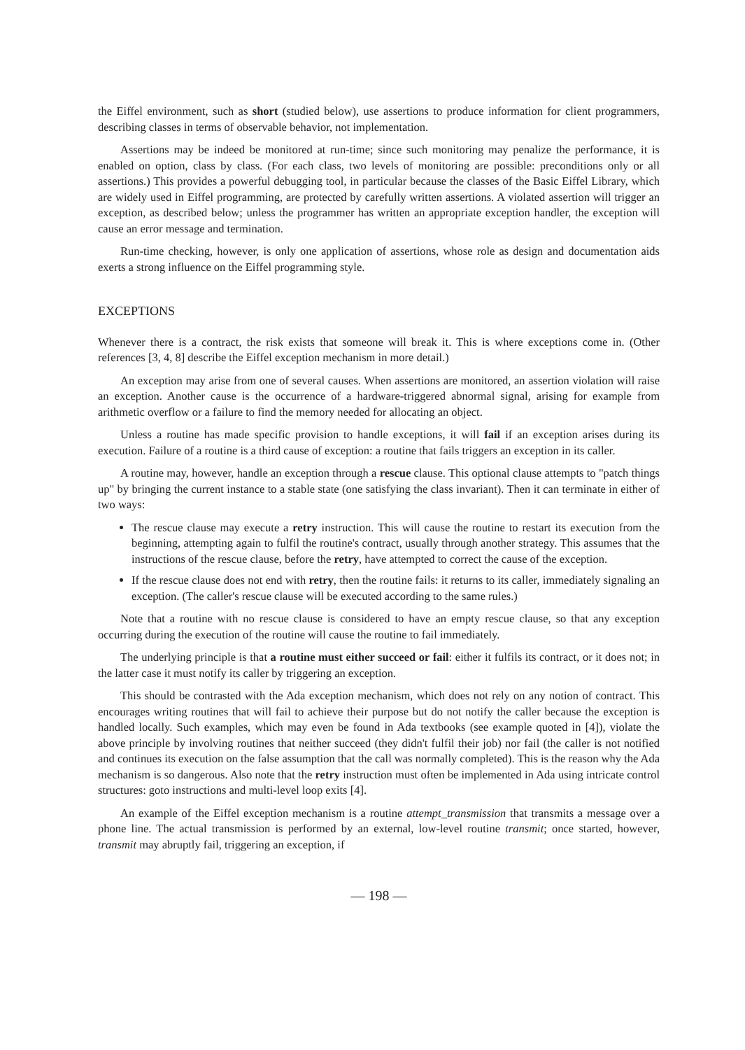the Eiffel environment, such as short (studied below), use assertions to produce information for client programmers, describing classes in terms of observable behavior, not implementation.
Assertions may be indeed be monitored at run-time; since such monitoring may penalize the performance, it is enabled on option, class by class. (For each class, two levels of monitoring are possible: preconditions only or all assertions.) This provides a powerful debugging tool, in particular because the classes of the Basic Eiffel Library, which are widely used in Eiffel programming, are protected by carefully written assertions. A violated assertion will trigger an exception, as described below; unless the programmer has written an appropriate exception handler, the exception will cause an error message and termination.
Run-time checking, however, is only one application of assertions, whose role as design and documentation aids exerts a strong influence on the Eiffel programming style.
EXCEPTIONS
Whenever there is a contract, the risk exists that someone will break it. This is where exceptions come in. (Other references [3, 4, 8] describe the Eiffel exception mechanism in more detail.)
An exception may arise from one of several causes. When assertions are monitored, an assertion violation will raise an exception. Another cause is the occurrence of a hardware-triggered abnormal signal, arising for example from arithmetic overflow or a failure to find the memory needed for allocating an object.
Unless a routine has made specific provision to handle exceptions, it will fail if an exception arises during its execution. Failure of a routine is a third cause of exception: a routine that fails triggers an exception in its caller.
A routine may, however, handle an exception through a rescue clause. This optional clause attempts to "patch things up" by bringing the current instance to a stable state (one satisfying the class invariant). Then it can terminate in either of two ways:
The rescue clause may execute a retry instruction. This will cause the routine to restart its execution from the beginning, attempting again to fulfil the routine's contract, usually through another strategy. This assumes that the instructions of the rescue clause, before the retry, have attempted to correct the cause of the exception.
If the rescue clause does not end with retry, then the routine fails: it returns to its caller, immediately signaling an exception. (The caller's rescue clause will be executed according to the same rules.)
Note that a routine with no rescue clause is considered to have an empty rescue clause, so that any exception occurring during the execution of the routine will cause the routine to fail immediately.
The underlying principle is that a routine must either succeed or fail: either it fulfils its contract, or it does not; in the latter case it must notify its caller by triggering an exception.
This should be contrasted with the Ada exception mechanism, which does not rely on any notion of contract. This encourages writing routines that will fail to achieve their purpose but do not notify the caller because the exception is handled locally. Such examples, which may even be found in Ada textbooks (see example quoted in [4]), violate the above principle by involving routines that neither succeed (they didn't fulfil their job) nor fail (the caller is not notified and continues its execution on the false assumption that the call was normally completed). This is the reason why the Ada mechanism is so dangerous. Also note that the retry instruction must often be implemented in Ada using intricate control structures: goto instructions and multi-level loop exits [4].
An example of the Eiffel exception mechanism is a routine attempt_transmission that transmits a message over a phone line. The actual transmission is performed by an external, low-level routine transmit; once started, however, transmit may abruptly fail, triggering an exception, if
— 198 —